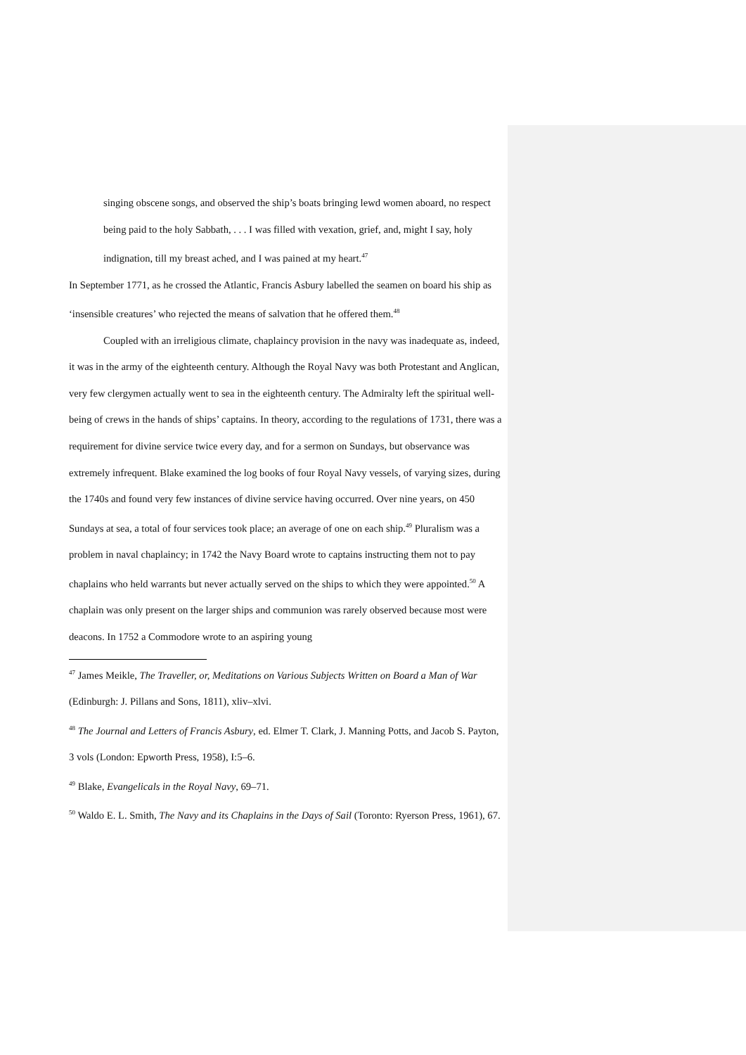singing obscene songs, and observed the ship’s boats bringing lewd women aboard, no respect being paid to the holy Sabbath, . . . I was filled with vexation, grief, and, might I say, holy indignation, till my breast ached, and I was pained at my heart.<sup>47</sup>
In September 1771, as he crossed the Atlantic, Francis Asbury labelled the seamen on board his ship as ‘insensible creatures’ who rejected the means of salvation that he offered them.<sup>48</sup>
Coupled with an irreligious climate, chaplaincy provision in the navy was inadequate as, indeed, it was in the army of the eighteenth century. Although the Royal Navy was both Protestant and Anglican, very few clergymen actually went to sea in the eighteenth century. The Admiralty left the spiritual well-being of crews in the hands of ships’ captains. In theory, according to the regulations of 1731, there was a requirement for divine service twice every day, and for a sermon on Sundays, but observance was extremely infrequent. Blake examined the log books of four Royal Navy vessels, of varying sizes, during the 1740s and found very few instances of divine service having occurred. Over nine years, on 450 Sundays at sea, a total of four services took place; an average of one on each ship.<sup>49</sup> Pluralism was a problem in naval chaplaincy; in 1742 the Navy Board wrote to captains instructing them not to pay chaplains who held warrants but never actually served on the ships to which they were appointed.<sup>50</sup> A chaplain was only present on the larger ships and communion was rarely observed because most were deacons. In 1752 a Commodore wrote to an aspiring young
<sup>47</sup> James Meikle, The Traveller, or, Meditations on Various Subjects Written on Board a Man of War (Edinburgh: J. Pillans and Sons, 1811), xliv–xlvi.
<sup>48</sup> The Journal and Letters of Francis Asbury, ed. Elmer T. Clark, J. Manning Potts, and Jacob S. Payton, 3 vols (London: Epworth Press, 1958), I:5–6.
<sup>49</sup> Blake, Evangelicals in the Royal Navy, 69–71.
<sup>50</sup> Waldo E. L. Smith, The Navy and its Chaplains in the Days of Sail (Toronto: Ryerson Press, 1961), 67.